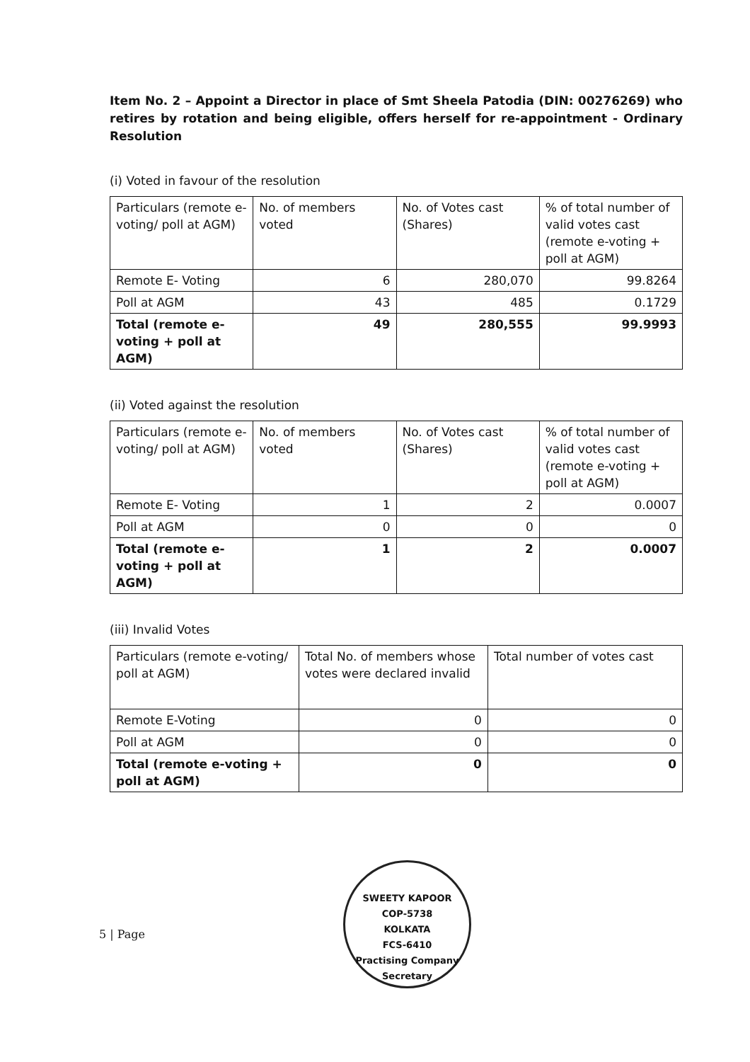Item No. 2 – Appoint a Director in place of Smt Sheela Patodia (DIN: 00276269) who retires by rotation and being eligible, offers herself for re-appointment - Ordinary Resolution
(i) Voted in favour of the resolution
| Particulars (remote e-voting/ poll at AGM) | No. of members voted | No. of Votes cast (Shares) | % of total number of valid votes cast (remote e-voting + poll at AGM) |
| Remote E- Voting | 6 | 280,070 | 99.8264 |
| Poll at AGM | 43 | 485 | 0.1729 |
| Total (remote e-voting + poll at AGM) | 49 | 280,555 | 99.9993 |
(ii) Voted against the resolution
| Particulars (remote e-voting/ poll at AGM) | No. of members voted | No. of Votes cast (Shares) | % of total number of valid votes cast (remote e-voting + poll at AGM) |
| Remote E- Voting | 1 | 2 | 0.0007 |
| Poll at AGM | 0 | 0 | 0 |
| Total (remote e-voting + poll at AGM) | 1 | 2 | 0.0007 |
(iii) Invalid Votes
| Particulars (remote e-voting/ poll at AGM) | Total No. of members whose votes were declared invalid | Total number of votes cast |
| Remote E-Voting | 0 | 0 |
| Poll at AGM | 0 | 0 |
| Total (remote e-voting + poll at AGM) | 0 | 0 |
5 | Page
SWEETY KAPOOR
COP-5738
KOLKATA
FCS-6410
Practising Company Secretary